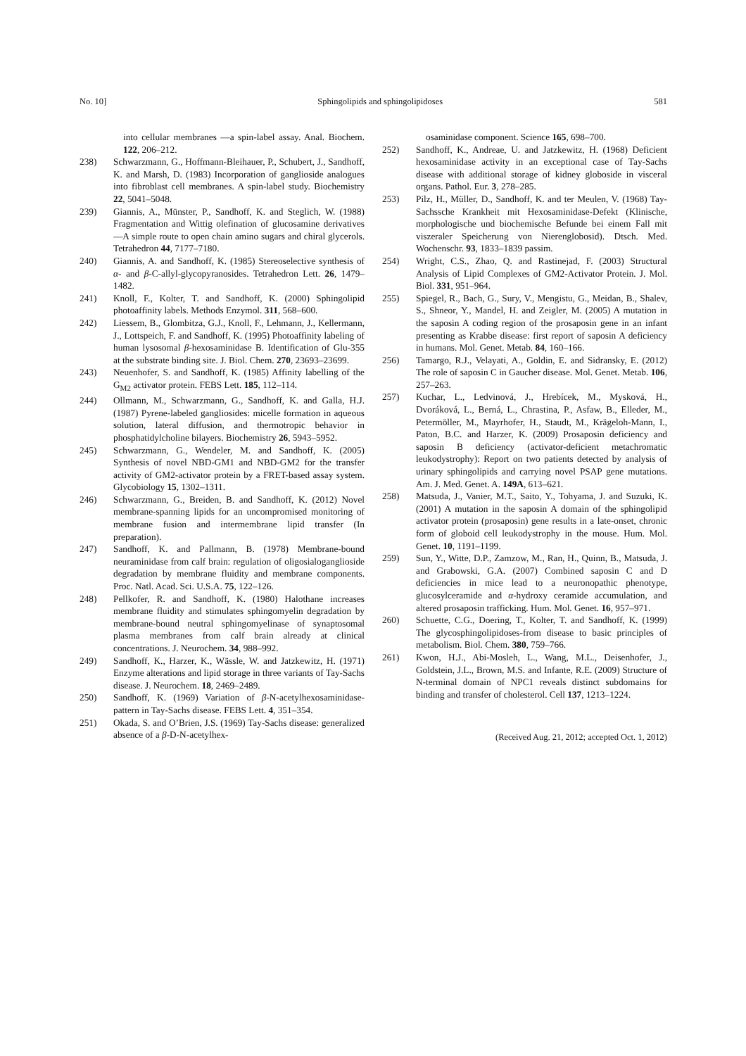No. 10] Sphingolipids and sphingolipidoses 581
into cellular membranes —a spin-label assay. Anal. Biochem. 122, 206–212.
238) Schwarzmann, G., Hoffmann-Bleihauer, P., Schubert, J., Sandhoff, K. and Marsh, D. (1983) Incorporation of ganglioside analogues into fibroblast cell membranes. A spin-label study. Biochemistry 22, 5041–5048.
239) Giannis, A., Münster, P., Sandhoff, K. and Steglich, W. (1988) Fragmentation and Wittig olefination of glucosamine derivatives—A simple route to open chain amino sugars and chiral glycerols. Tetrahedron 44, 7177–7180.
240) Giannis, A. and Sandhoff, K. (1985) Stereoselective synthesis of α- and β-C-allyl-glycopyranosides. Tetrahedron Lett. 26, 1479–1482.
241) Knoll, F., Kolter, T. and Sandhoff, K. (2000) Sphingolipid photoaffinity labels. Methods Enzymol. 311, 568–600.
242) Liessem, B., Glombitza, G.J., Knoll, F., Lehmann, J., Kellermann, J., Lottspeich, F. and Sandhoff, K. (1995) Photoaffinity labeling of human lysosomal β-hexosaminidase B. Identification of Glu-355 at the substrate binding site. J. Biol. Chem. 270, 23693–23699.
243) Neuenhofer, S. and Sandhoff, K. (1985) Affinity labelling of the G<sub>M2</sub> activator protein. FEBS Lett. 185, 112–114.
244) Ollmann, M., Schwarzmann, G., Sandhoff, K. and Galla, H.J. (1987) Pyrene-labeled gangliosides: micelle formation in aqueous solution, lateral diffusion, and thermotropic behavior in phosphatidylcholine bilayers. Biochemistry 26, 5943–5952.
245) Schwarzmann, G., Wendeler, M. and Sandhoff, K. (2005) Synthesis of novel NBD-GM1 and NBD-GM2 for the transfer activity of GM2-activator protein by a FRET-based assay system. Glycobiology 15, 1302–1311.
246) Schwarzmann, G., Breiden, B. and Sandhoff, K. (2012) Novel membrane-spanning lipids for an uncompromised monitoring of membrane fusion and intermembrane lipid transfer (In preparation).
247) Sandhoff, K. and Pallmann, B. (1978) Membrane-bound neuraminidase from calf brain: regulation of oligosialoganglioside degradation by membrane fluidity and membrane components. Proc. Natl. Acad. Sci. U.S.A. 75, 122–126.
248) Pellkofer, R. and Sandhoff, K. (1980) Halothane increases membrane fluidity and stimulates sphingomyelin degradation by membrane-bound neutral sphingomyelinase of synaptosomal plasma membranes from calf brain already at clinical concentrations. J. Neurochem. 34, 988–992.
249) Sandhoff, K., Harzer, K., Wässle, W. and Jatzkewitz, H. (1971) Enzyme alterations and lipid storage in three variants of Tay-Sachs disease. J. Neurochem. 18, 2469–2489.
250) Sandhoff, K. (1969) Variation of β-N-acetylhexosaminidase-pattern in Tay-Sachs disease. FEBS Lett. 4, 351–354.
251) Okada, S. and O’Brien, J.S. (1969) Tay-Sachs disease: generalized absence of a β-D-N-acetylhex-
osaminidase component. Science 165, 698–700.
252) Sandhoff, K., Andreae, U. and Jatzkewitz, H. (1968) Deficient hexosaminidase activity in an exceptional case of Tay-Sachs disease with additional storage of kidney globoside in visceral organs. Pathol. Eur. 3, 278–285.
253) Pilz, H., Müller, D., Sandhoff, K. and ter Meulen, V. (1968) Tay-Sachssche Krankheit mit Hexosaminidase-Defekt (Klinische, morphologische und biochemische Befunde bei einem Fall mit viszeraler Speicherung von Nierenglobosid). Dtsch. Med. Wochenschr. 93, 1833–1839 passim.
254) Wright, C.S., Zhao, Q. and Rastinejad, F. (2003) Structural Analysis of Lipid Complexes of GM2-Activator Protein. J. Mol. Biol. 331, 951–964.
255) Spiegel, R., Bach, G., Sury, V., Mengistu, G., Meidan, B., Shalev, S., Shneor, Y., Mandel, H. and Zeigler, M. (2005) A mutation in the saposin A coding region of the prosaposin gene in an infant presenting as Krabbe disease: first report of saposin A deficiency in humans. Mol. Genet. Metab. 84, 160–166.
256) Tamargo, R.J., Velayati, A., Goldin, E. and Sidransky, E. (2012) The role of saposin C in Gaucher disease. Mol. Genet. Metab. 106, 257–263.
257) Kuchar, L., Ledvinová, J., Hrebícek, M., Mysková, H., Dvoráková, L., Berná, L., Chrastina, P., Asfaw, B., Elleder, M., Petermöller, M., Mayrhofer, H., Staudt, M., Krägeloh-Mann, I., Paton, B.C. and Harzer, K. (2009) Prosaposin deficiency and saposin B deficiency (activator-deficient metachromatic leukodystrophy): Report on two patients detected by analysis of urinary sphingolipids and carrying novel PSAP gene mutations. Am. J. Med. Genet. A. 149A, 613–621.
258) Matsuda, J., Vanier, M.T., Saito, Y., Tohyama, J. and Suzuki, K. (2001) A mutation in the saposin A domain of the sphingolipid activator protein (prosaposin) gene results in a late-onset, chronic form of globoid cell leukodystrophy in the mouse. Hum. Mol. Genet. 10, 1191–1199.
259) Sun, Y., Witte, D.P., Zamzow, M., Ran, H., Quinn, B., Matsuda, J. and Grabowski, G.A. (2007) Combined saposin C and D deficiencies in mice lead to a neuronopathic phenotype, glucosylceramide and α-hydroxy ceramide accumulation, and altered prosaposin trafficking. Hum. Mol. Genet. 16, 957–971.
260) Schuette, C.G., Doering, T., Kolter, T. and Sandhoff, K. (1999) The glycosphingolipidoses-from disease to basic principles of metabolism. Biol. Chem. 380, 759–766.
261) Kwon, H.J., Abi-Mosleh, L., Wang, M.L., Deisenhofer, J., Goldstein, J.L., Brown, M.S. and Infante, R.E. (2009) Structure of N-terminal domain of NPC1 reveals distinct subdomains for binding and transfer of cholesterol. Cell 137, 1213–1224.
(Received Aug. 21, 2012; accepted Oct. 1, 2012)